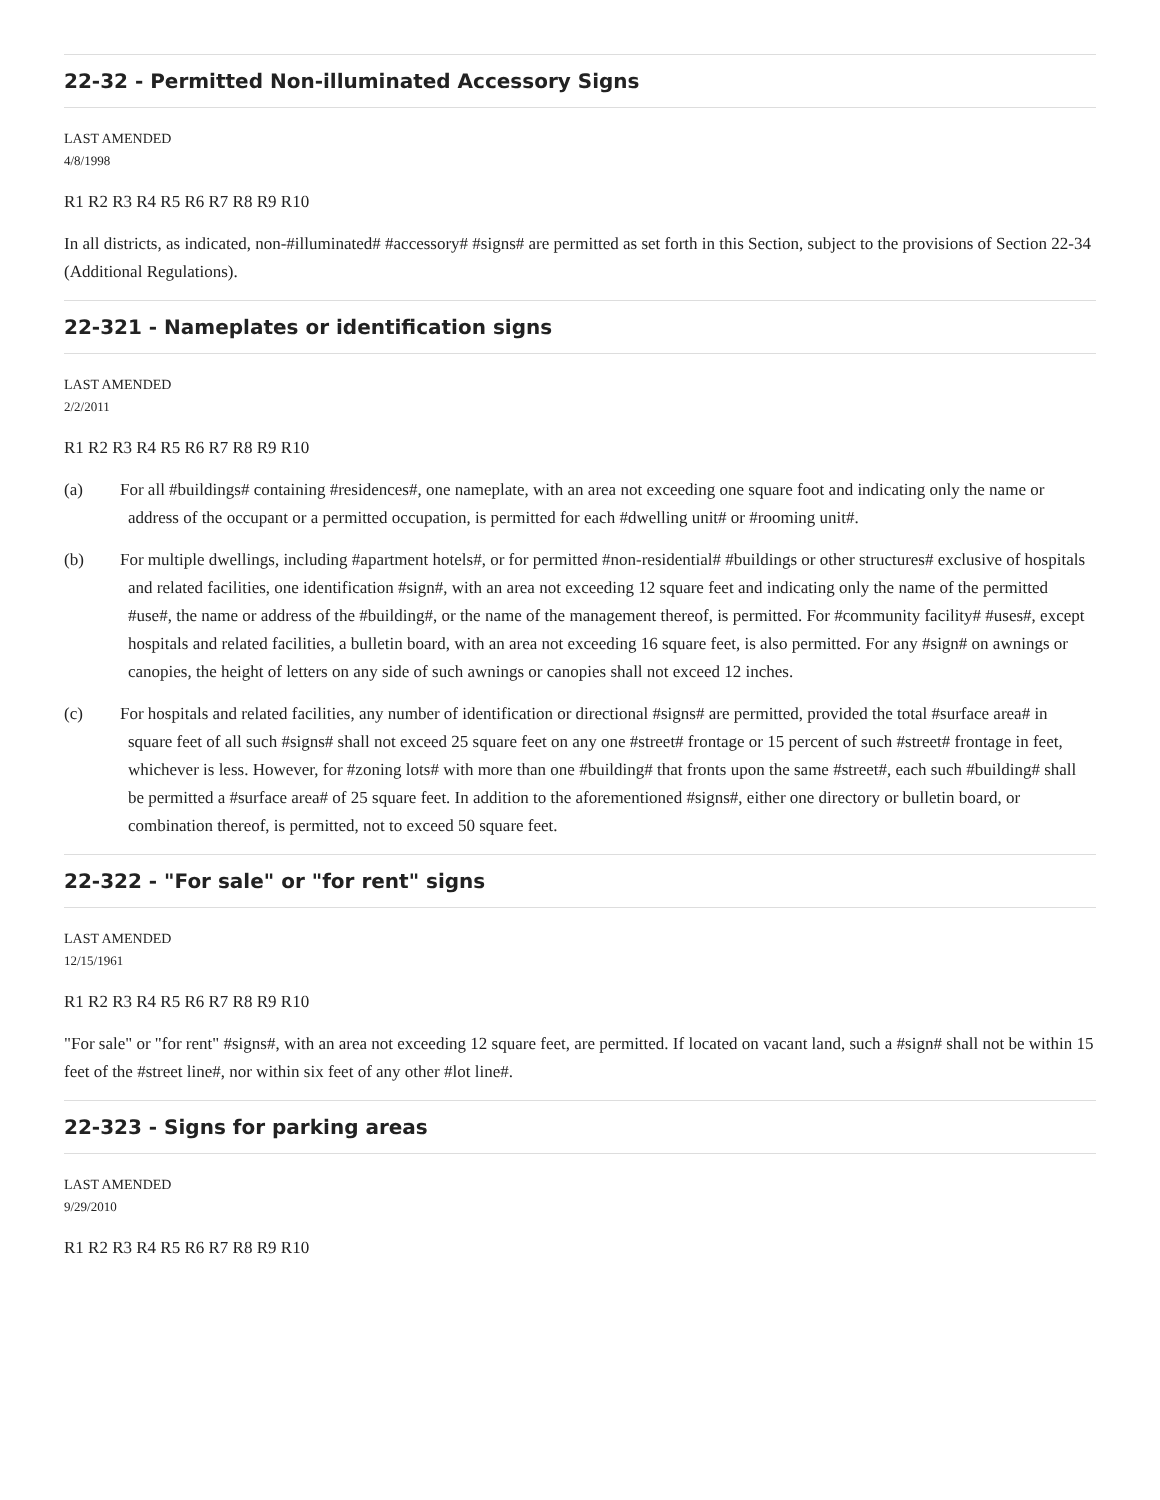22-32 - Permitted Non-illuminated Accessory Signs
LAST AMENDED
4/8/1998
R1 R2 R3 R4 R5 R6 R7 R8 R9 R10
In all districts, as indicated, non-#illuminated# #accessory# #signs# are permitted as set forth in this Section, subject to the provisions of Section 22-34 (Additional Regulations).
22-321 - Nameplates or identification signs
LAST AMENDED
2/2/2011
R1 R2 R3 R4 R5 R6 R7 R8 R9 R10
(a) For all #buildings# containing #residences#, one nameplate, with an area not exceeding one square foot and indicating only the name or address of the occupant or a permitted occupation, is permitted for each #dwelling unit# or #rooming unit#.
(b) For multiple dwellings, including #apartment hotels#, or for permitted #non-residential# #buildings or other structures# exclusive of hospitals and related facilities, one identification #sign#, with an area not exceeding 12 square feet and indicating only the name of the permitted #use#, the name or address of the #building#, or the name of the management thereof, is permitted. For #community facility# #uses#, except hospitals and related facilities, a bulletin board, with an area not exceeding 16 square feet, is also permitted. For any #sign# on awnings or canopies, the height of letters on any side of such awnings or canopies shall not exceed 12 inches.
(c) For hospitals and related facilities, any number of identification or directional #signs# are permitted, provided the total #surface area# in square feet of all such #signs# shall not exceed 25 square feet on any one #street# frontage or 15 percent of such #street# frontage in feet, whichever is less. However, for #zoning lots# with more than one #building# that fronts upon the same #street#, each such #building# shall be permitted a #surface area# of 25 square feet. In addition to the aforementioned #signs#, either one directory or bulletin board, or combination thereof, is permitted, not to exceed 50 square feet.
22-322 - "For sale" or "for rent" signs
LAST AMENDED
12/15/1961
R1 R2 R3 R4 R5 R6 R7 R8 R9 R10
"For sale" or "for rent" #signs#, with an area not exceeding 12 square feet, are permitted. If located on vacant land, such a #sign# shall not be within 15 feet of the #street line#, nor within six feet of any other #lot line#.
22-323 - Signs for parking areas
LAST AMENDED
9/29/2010
R1 R2 R3 R4 R5 R6 R7 R8 R9 R10